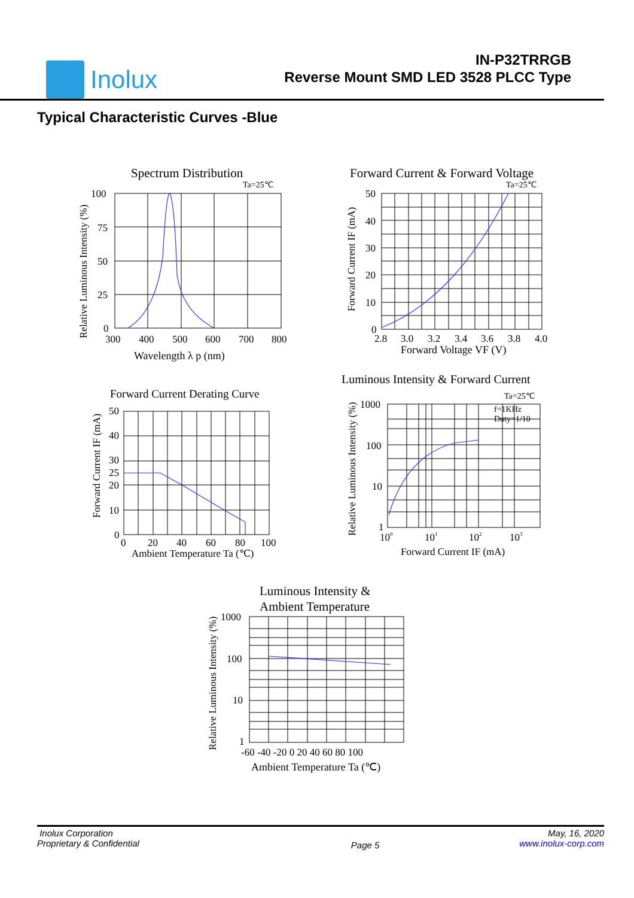Inolux
IN-P32TRRGB
Reverse Mount SMD LED 3528 PLCC Type
Typical Characteristic Curves -Blue
Spectrum Distribution
Ta=25℃
100
75
50
25
0
300
400
500
600
700
800
Wavelength λ p (nm)
Relative Luminous Intensity (%)
Forward Current & Forward Voltage
Ta=25℃
50
40
30
20
10
0
2.8
3.0
3.2
3.4
3.6
3.8
4.0
Forward Voltage VF (V)
Forward Current IF (mA)
Forward Current Derating Curve
50
40
30
25
20
10
0
0
20
40
60
80
100
Ambient Temperature Ta (℃)
Forward Current IF (mA)
Luminous Intensity & Forward Current
Ta=25℃
f=1KHz
Duty=1/10
1000
100
10
1
100
101
102
103
Forward Current IF (mA)
Relative Luminous Intensity (%)
Luminous Intensity &
Ambient Temperature
1000
100
10
1
-60 -40 -20 0 20 40 60 80 100
Ambient Temperature Ta (℃)
Relative Luminous Intensity (%)
Inolux Corporation
Proprietary & Confidential
Page 5
May, 16, 2020
www.inolux-corp.com